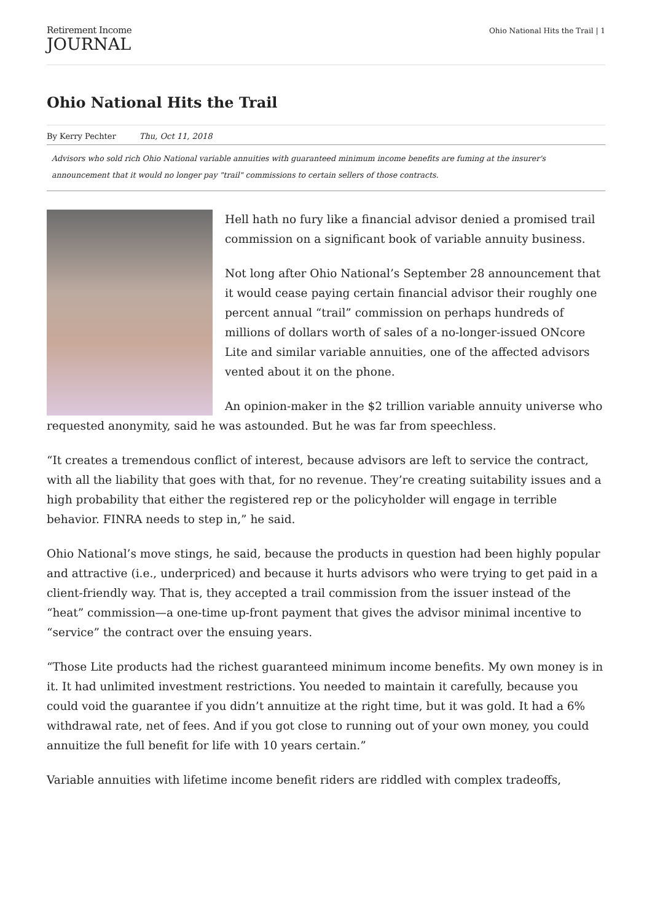Retirement Income
JOURNAL
Ohio National Hits the Trail | 1
Ohio National Hits the Trail
By Kerry Pechter Thu, Oct 11, 2018
Advisors who sold rich Ohio National variable annuities with guaranteed minimum income benefits are fuming at the insurer's announcement that it would no longer pay "trail" commissions to certain sellers of those contracts.
Hell hath no fury like a financial advisor denied a promised trail commission on a significant book of variable annuity business.
Not long after Ohio National’s September 28 announcement that it would cease paying certain financial advisor their roughly one percent annual “trail” commission on perhaps hundreds of millions of dollars worth of sales of a no-longer-issued ONcore Lite and similar variable annuities, one of the affected advisors vented about it on the phone.
An opinion-maker in the $2 trillion variable annuity universe who requested anonymity, said he was astounded. But he was far from speechless.
“It creates a tremendous conflict of interest, because advisors are left to service the contract, with all the liability that goes with that, for no revenue. They’re creating suitability issues and a high probability that either the registered rep or the policyholder will engage in terrible behavior. FINRA needs to step in,” he said.
Ohio National’s move stings, he said, because the products in question had been highly popular and attractive (i.e., underpriced) and because it hurts advisors who were trying to get paid in a client-friendly way. That is, they accepted a trail commission from the issuer instead of the “heat” commission—a one-time up-front payment that gives the advisor minimal incentive to “service” the contract over the ensuing years.
“Those Lite products had the richest guaranteed minimum income benefits. My own money is in it. It had unlimited investment restrictions. You needed to maintain it carefully, because you could void the guarantee if you didn’t annuitize at the right time, but it was gold. It had a 6% withdrawal rate, net of fees. And if you got close to running out of your own money, you could annuitize the full benefit for life with 10 years certain.”
Variable annuities with lifetime income benefit riders are riddled with complex tradeoffs,